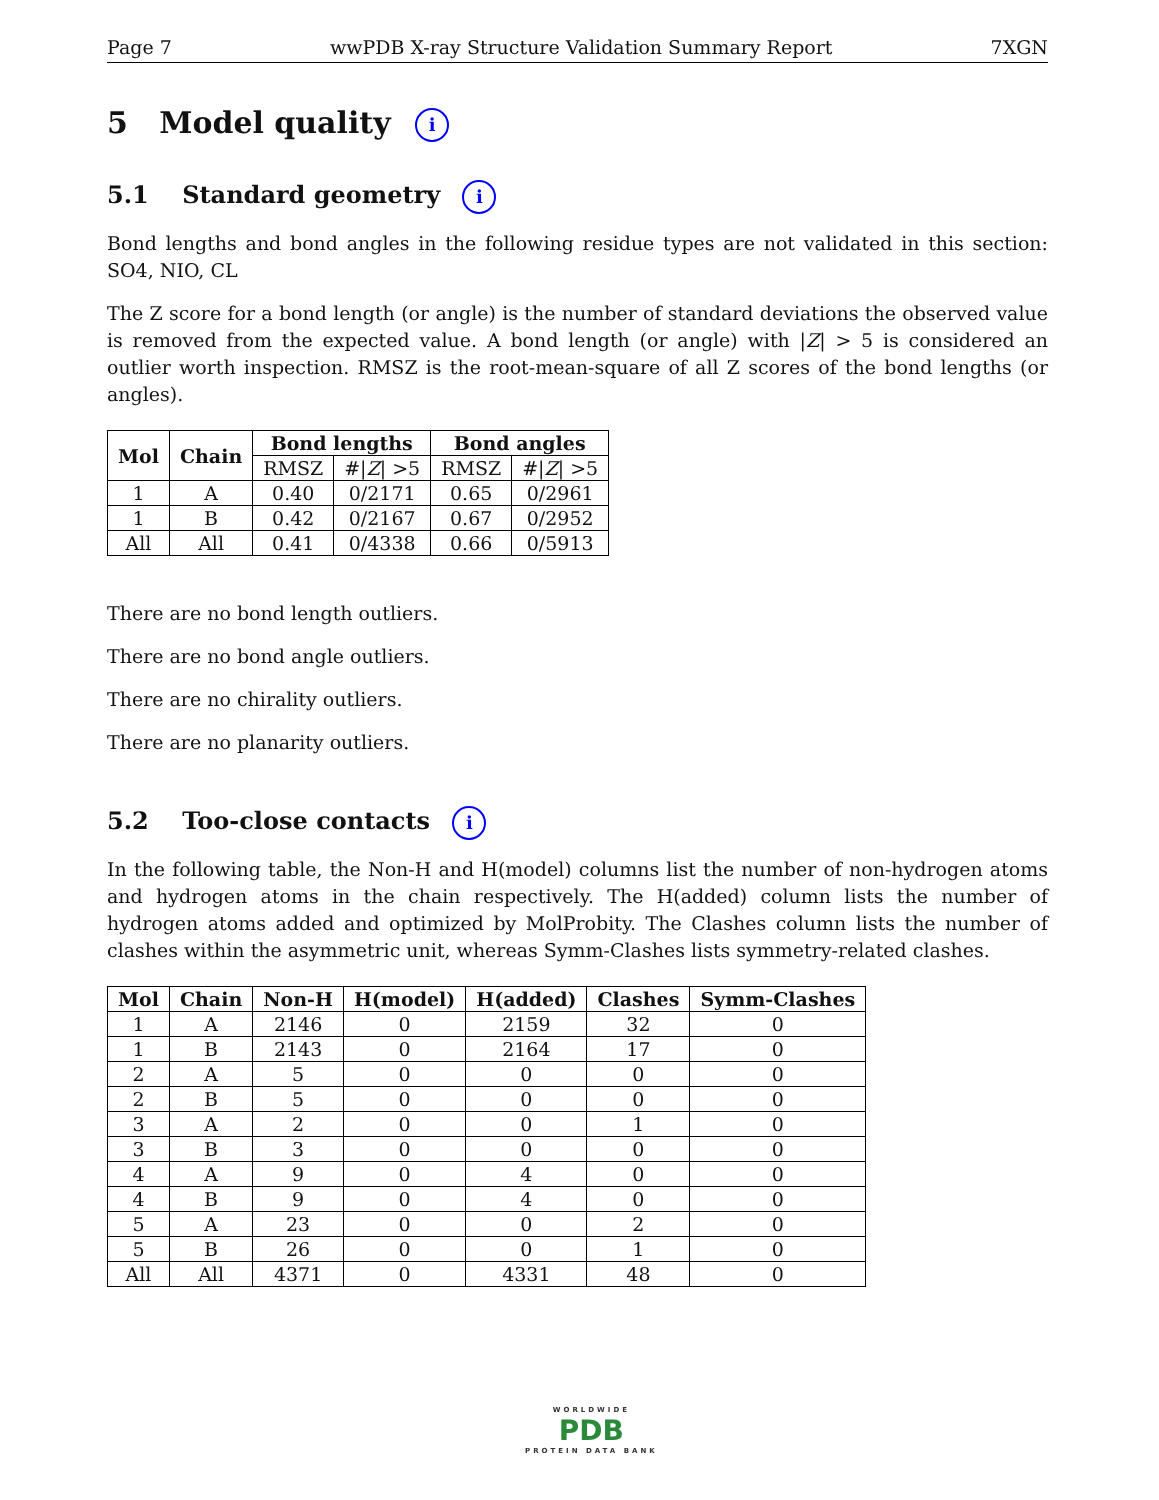Page 7 wwPDB X-ray Structure Validation Summary Report 7XGN
5 Model quality i
5.1 Standard geometry i
Bond lengths and bond angles in the following residue types are not validated in this section: SO4, NIO, CL
The Z score for a bond length (or angle) is the number of standard deviations the observed value is removed from the expected value. A bond length (or angle) with |Z| > 5 is considered an outlier worth inspection. RMSZ is the root-mean-square of all Z scores of the bond lengths (or angles).
| Mol | Chain | Bond lengths | | Bond angles | |
| --- | --- | --- | --- | --- | --- |
| | | RMSZ | #/ Z / >5 | RMSZ | #/ Z / >5 |
| 1 | A | 0.40 | 0/2171 | 0.65 | 0/2961 |
| 1 | B | 0.42 | 0/2167 | 0.67 | 0/2952 |
| All | All | 0.41 | 0/4338 | 0.66 | 0/5913 |
There are no bond length outliers.
There are no bond angle outliers.
There are no chirality outliers.
There are no planarity outliers.
5.2 Too-close contacts i
In the following table, the Non-H and H(model) columns list the number of non-hydrogen atoms and hydrogen atoms in the chain respectively. The H(added) column lists the number of hydrogen atoms added and optimized by MolProbity. The Clashes column lists the number of clashes within the asymmetric unit, whereas Symm-Clashes lists symmetry-related clashes.
| Mol | Chain | Non-H | H(model) | H(added) | Clashes | Symm-Clashes |
| --- | --- | --- | --- | --- | --- | --- |
| 1 | A | 2146 | 0 | 2159 | 32 | 0 |
| 1 | B | 2143 | 0 | 2164 | 17 | 0 |
| 2 | A | 5 | 0 | 0 | 0 | 0 |
| 2 | B | 5 | 0 | 0 | 0 | 0 |
| 3 | A | 2 | 0 | 0 | 1 | 0 |
| 3 | B | 3 | 0 | 0 | 0 | 0 |
| 4 | A | 9 | 0 | 4 | 0 | 0 |
| 4 | B | 9 | 0 | 4 | 0 | 0 |
| 5 | A | 23 | 0 | 0 | 2 | 0 |
| 5 | B | 26 | 0 | 0 | 1 | 0 |
| All | All | 4371 | 0 | 4331 | 48 | 0 |
WORLDWIDE
PDB
PROTEIN DATA BANK